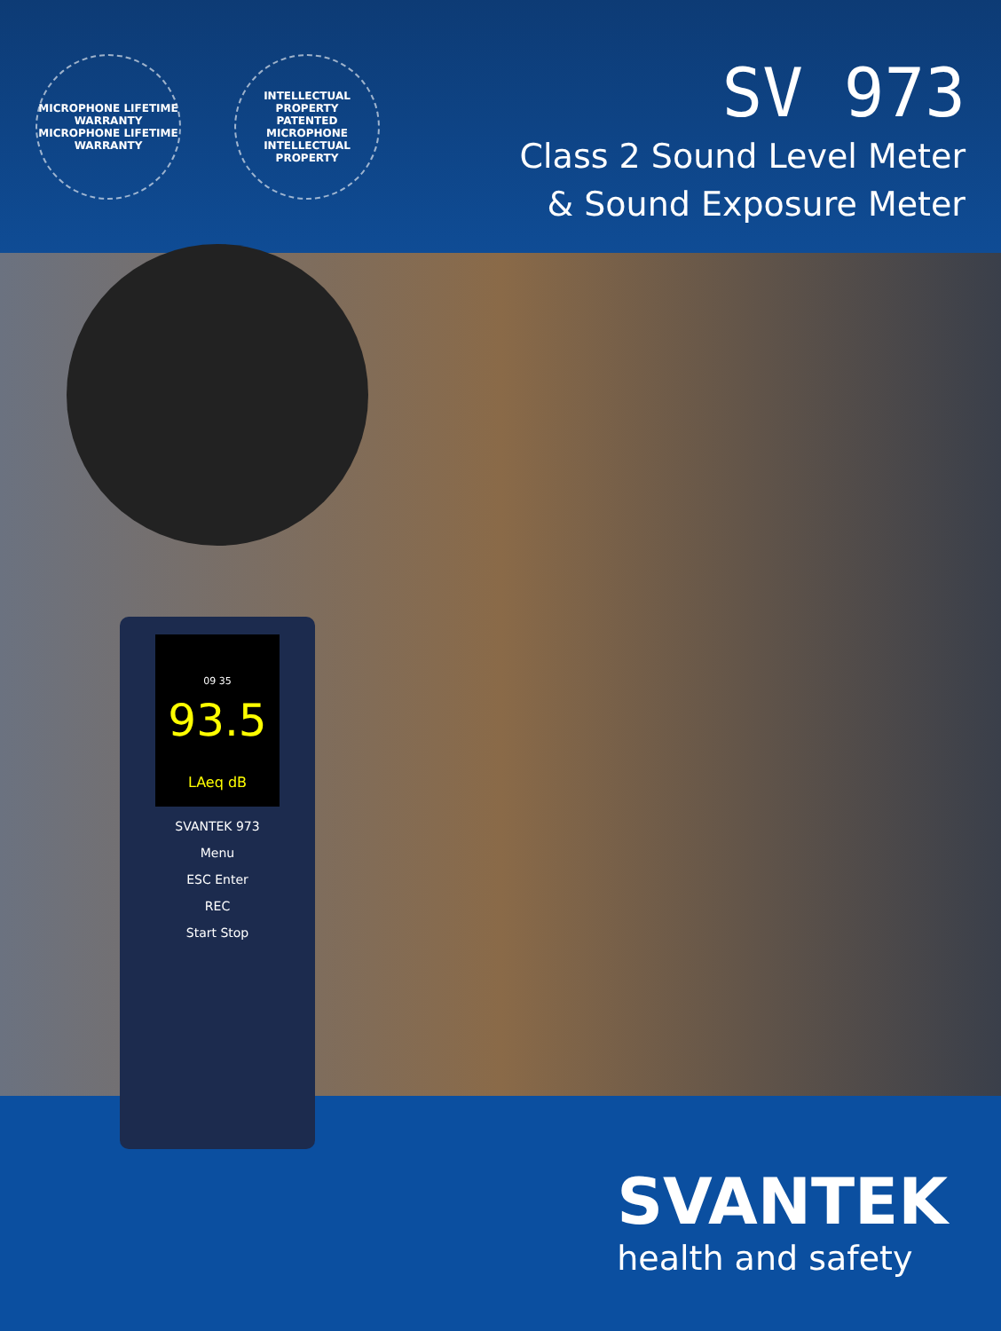MICROPHONE LIFETIME WARRANTY
MICROPHONE LIFETIME WARRANTY
INTELLECTUAL PROPERTY
PATENTED MICROPHONE
INTELLECTUAL PROPERTY
SV 973
Class 2 Sound Level Meter
& Sound Exposure Meter
09 35
93.5
LAeq dB
SVANTEK 973
Menu
ESC Enter
REC
Start Stop
SVANTEK
health and safety